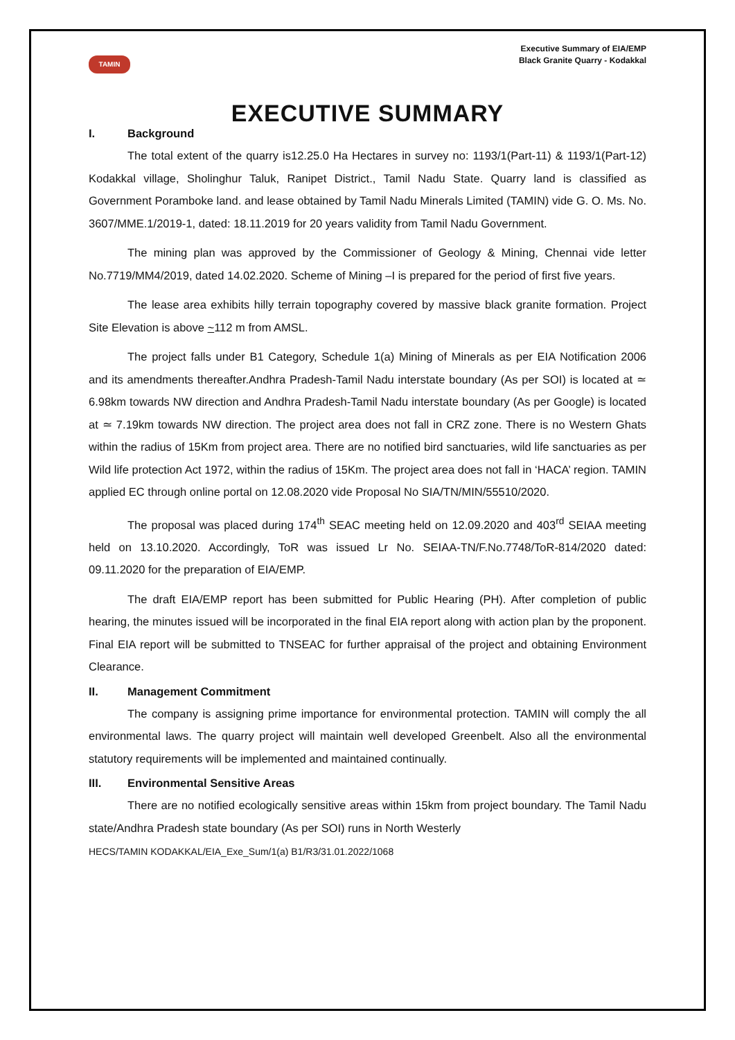TAMIN
Executive Summary of EIA/EMP
Black Granite Quarry - Kodakkal
EXECUTIVE SUMMARY
I. Background
The total extent of the quarry is12.25.0 Ha Hectares in survey no: 1193/1(Part-11) & 1193/1(Part-12) Kodakkal village, Sholinghur Taluk, Ranipet District., Tamil Nadu State. Quarry land is classified as Government Poramboke land. and lease obtained by Tamil Nadu Minerals Limited (TAMIN) vide G. O. Ms. No. 3607/MME.1/2019-1, dated: 18.11.2019 for 20 years validity from Tamil Nadu Government.
The mining plan was approved by the Commissioner of Geology & Mining, Chennai vide letter No.7719/MM4/2019, dated 14.02.2020. Scheme of Mining –I is prepared for the period of first five years.
The lease area exhibits hilly terrain topography covered by massive black granite formation. Project Site Elevation is above ~112 m from AMSL.
The project falls under B1 Category, Schedule 1(a) Mining of Minerals as per EIA Notification 2006 and its amendments thereafter.Andhra Pradesh-Tamil Nadu interstate boundary (As per SOI) is located at ≃ 6.98km towards NW direction and Andhra Pradesh-Tamil Nadu interstate boundary (As per Google) is located at ≃ 7.19km towards NW direction. The project area does not fall in CRZ zone. There is no Western Ghats within the radius of 15Km from project area. There are no notified bird sanctuaries, wild life sanctuaries as per Wild life protection Act 1972, within the radius of 15Km. The project area does not fall in ‘HACA’ region. TAMIN applied EC through online portal on 12.08.2020 vide Proposal No SIA/TN/MIN/55510/2020.
The proposal was placed during 174<sup>th</sup> SEAC meeting held on 12.09.2020 and 403<sup>rd</sup> SEIAA meeting held on 13.10.2020. Accordingly, ToR was issued Lr No. SEIAA-TN/F.No.7748/ToR-814/2020 dated: 09.11.2020 for the preparation of EIA/EMP.
The draft EIA/EMP report has been submitted for Public Hearing (PH). After completion of public hearing, the minutes issued will be incorporated in the final EIA report along with action plan by the proponent. Final EIA report will be submitted to TNSEAC for further appraisal of the project and obtaining Environment Clearance.
II. Management Commitment
The company is assigning prime importance for environmental protection. TAMIN will comply the all environmental laws. The quarry project will maintain well developed Greenbelt. Also all the environmental statutory requirements will be implemented and maintained continually.
III. Environmental Sensitive Areas
There are no notified ecologically sensitive areas within 15km from project boundary. The Tamil Nadu state/Andhra Pradesh state boundary (As per SOI) runs in North Westerly
HECS/TAMIN KODAKKAL/EIA_Exe_Sum/1(a) B1/R3/31.01.2022/1068